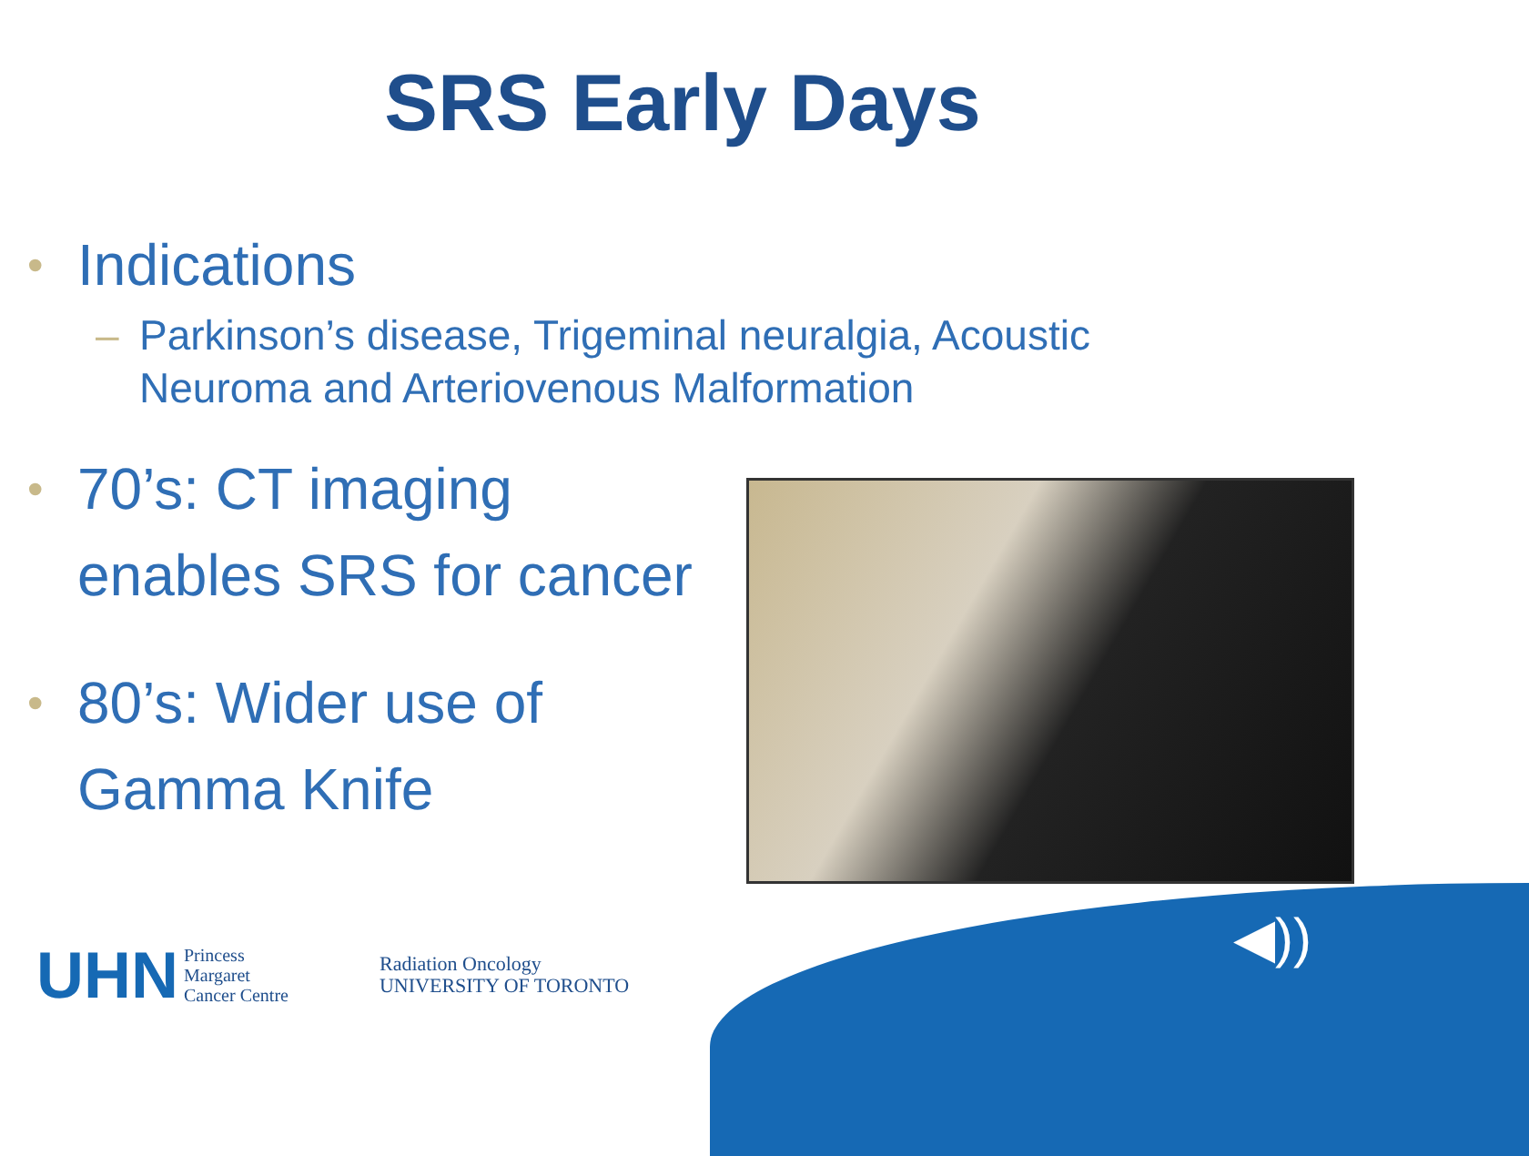SRS Early Days
• Indications
– Parkinson’s disease, Trigeminal neuralgia, Acoustic
Neuroma and Arteriovenous Malformation
• 70’s: CT imaging
enables SRS for cancer
• 80’s: Wider use of
Gamma Knife
UHN Princess
Margaret
Cancer Centre
Radiation Oncology
UNIVERSITY OF TORONTO
◀))